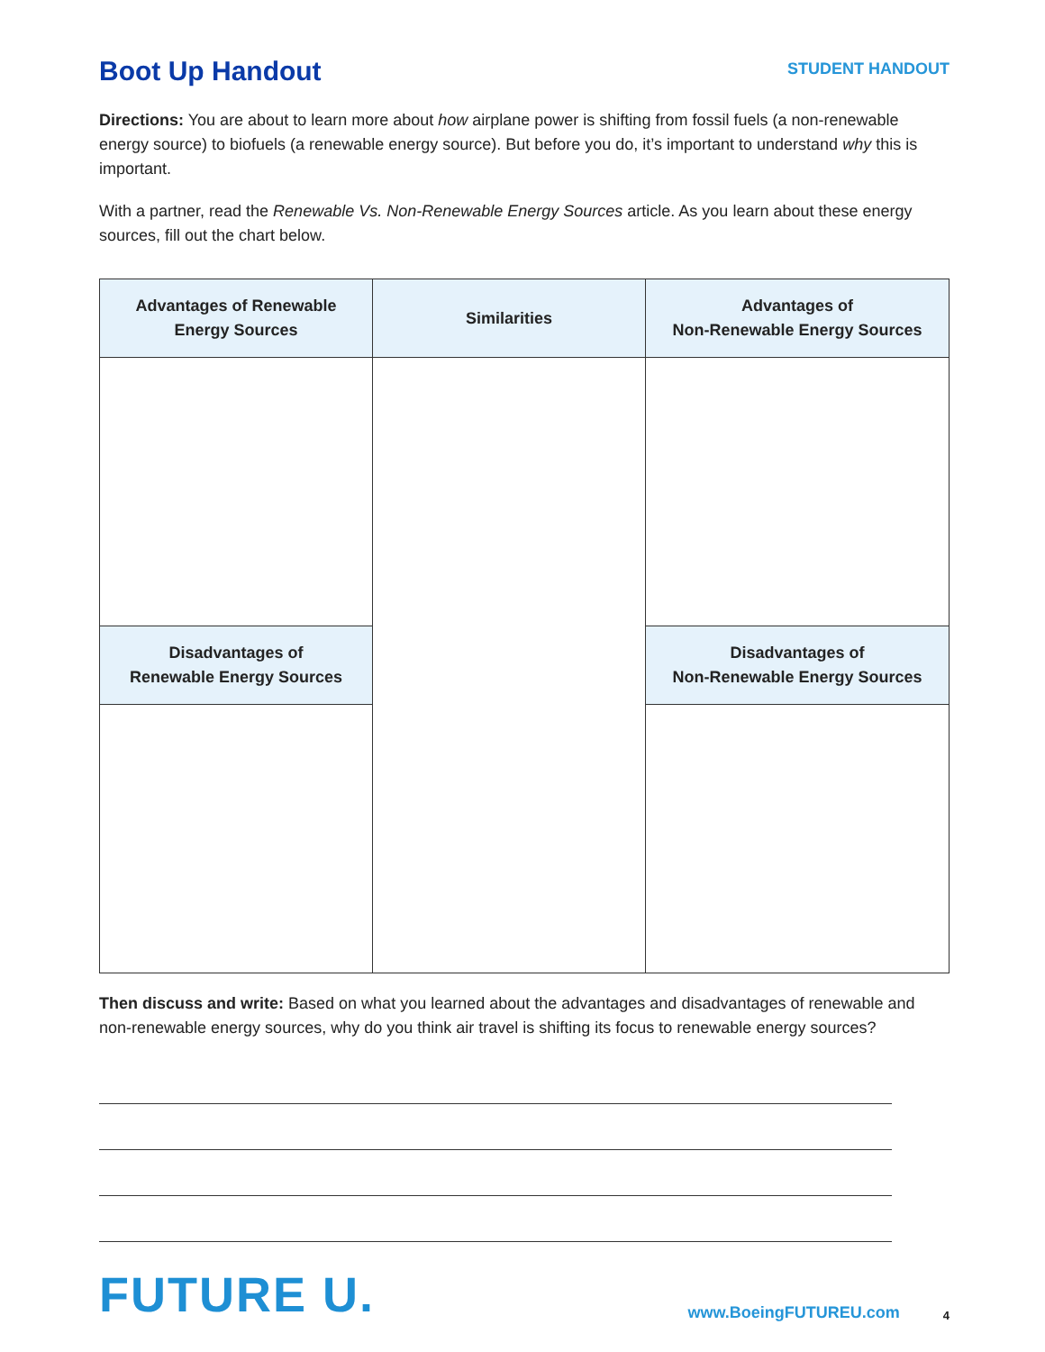Boot Up Handout
STUDENT HANDOUT
Directions: You are about to learn more about how airplane power is shifting from fossil fuels (a non-renewable energy source) to biofuels (a renewable energy source). But before you do, it’s important to understand why this is important.
With a partner, read the Renewable Vs. Non-Renewable Energy Sources article. As you learn about these energy sources, fill out the chart below.
| Advantages of Renewable Energy Sources | Similarities | Advantages of Non-Renewable Energy Sources |
| --- | --- | --- |
| Disadvantages of Renewable Energy Sources | | Disadvantages of Non-Renewable Energy Sources |
Then discuss and write: Based on what you learned about the advantages and disadvantages of renewable and non-renewable energy sources, why do you think air travel is shifting its focus to renewable energy sources?
FUTURE U.
www.BoeingFUTUREU.com
4